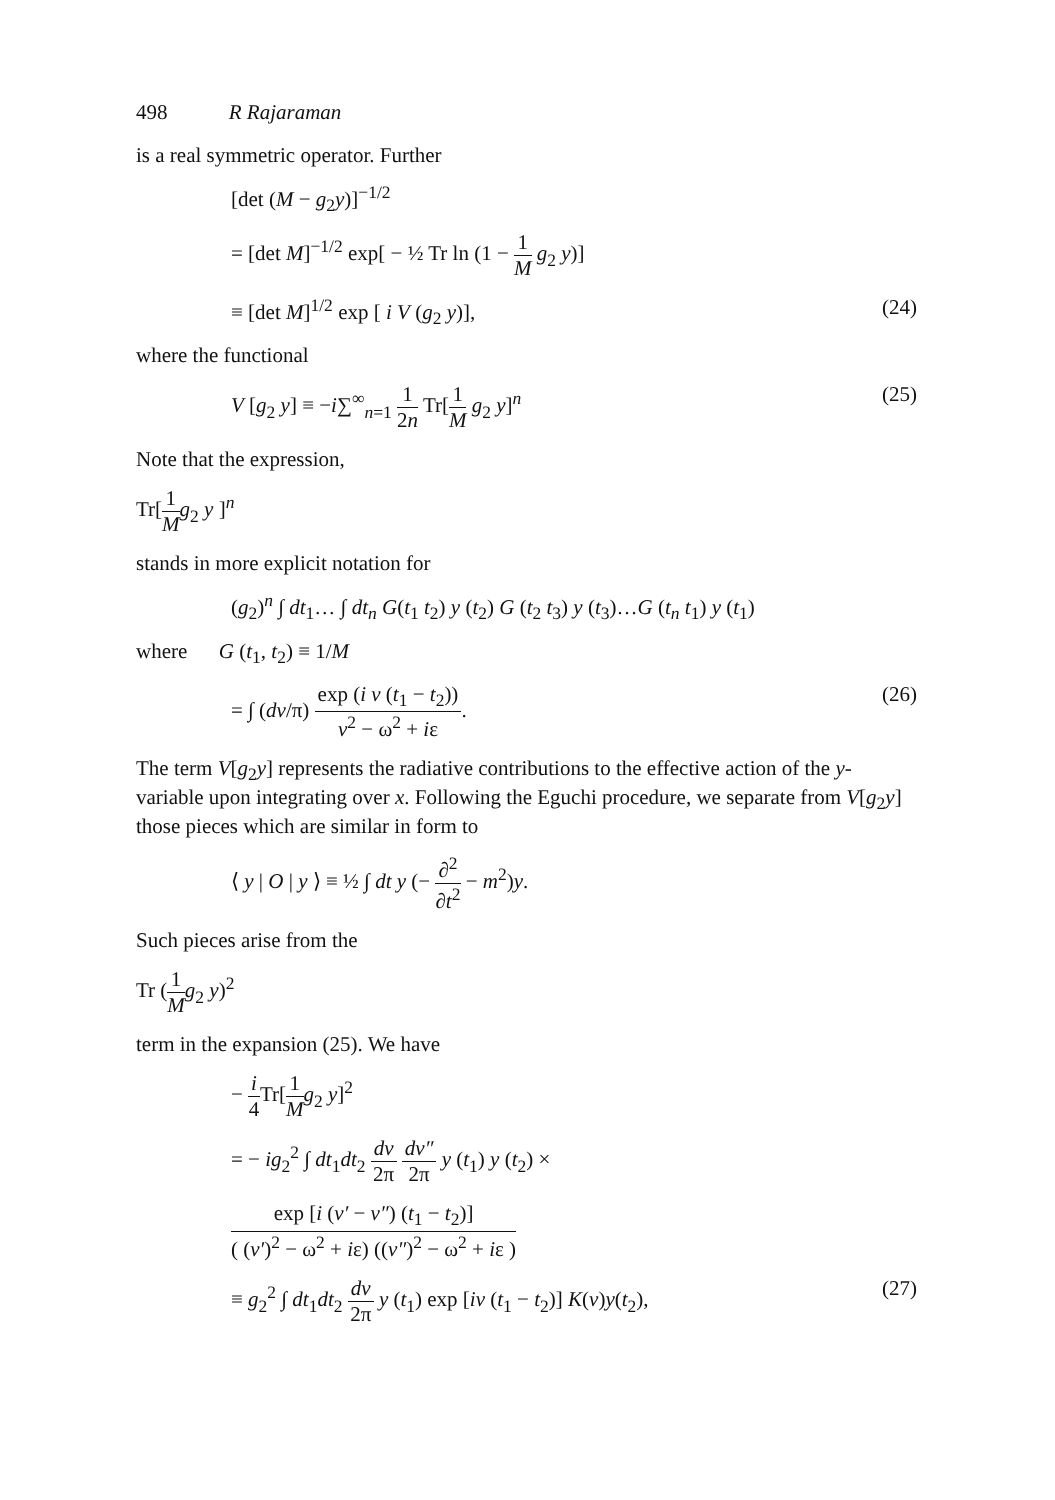498 R Rajaraman
is a real symmetric operator. Further
[det (M − g<sub>2</sub>y)]<sup>−1/2</sup>
= [det M]<sup>−1/2</sup> exp[ − ½ Tr ln (1 − 1 M g<sub>2</sub> y)]
≡ [det M]<sup>1/2</sup> exp [ i V (g<sub>2</sub> y)], (24)
where the functional
V [g<sub>2</sub> y] ≡ −i∑<sup>∞</sup><sub>n=1</sub> 1 2n Tr[1 M g<sub>2</sub> y]<sup>n</sup> (25)
Note that the expression,
Tr[1 M g<sub>2</sub> y ]<sup>n</sup>
stands in more explicit notation for
(g<sub>2</sub>)<sup>n</sup> ∫ dt<sub>1</sub>… ∫ dt<sub>n</sub> G(t<sub>1</sub> t<sub>2</sub>) y (t<sub>2</sub>) G (t<sub>2</sub> t<sub>3</sub>) y (t<sub>3</sub>)…G (t<sub>n</sub> t<sub>1</sub>) y (t<sub>1</sub>)
where G (t<sub>1</sub>, t<sub>2</sub>) ≡ 1/M
= ∫ (dν/π) exp (i ν (t<sub>1</sub> − t<sub>2</sub>)) ν<sup>2</sup> − ω<sup>2</sup> + iε. (26)
The term V[g<sub>2</sub>y] represents the radiative contributions to the effective action of the y-variable upon integrating over x. Following the Eguchi procedure, we separate from V[g<sub>2</sub>y] those pieces which are similar in form to
⟨ y | O | y ⟩ ≡ ½ ∫ dt y (− ∂<sup>2</sup> ∂t<sup>2</sup> − m<sup>2</sup>)y.
Such pieces arise from the
Tr (1 M g<sub>2</sub> y)<sup>2</sup>
term in the expansion (25). We have
− i 4 Tr[1 M g<sub>2</sub> y]<sup>2</sup>
= − ig<sub>2</sub><sup>2</sup> ∫ dt<sub>1</sub>dt<sub>2</sub> dν 2π dν″ 2π y (t<sub>1</sub>) y (t<sub>2</sub>) ×
exp [i (ν′ − ν″) (t<sub>1</sub> − t<sub>2</sub>)] ( (ν′)<sup>2</sup> − ω<sup>2</sup> + iε) ((ν″)<sup>2</sup> − ω<sup>2</sup> + iε )
≡ g<sub>2</sub><sup>2</sup> ∫ dt<sub>1</sub>dt<sub>2</sub> dν 2π y (t<sub>1</sub>) exp [iν (t<sub>1</sub> − t<sub>2</sub>)] K(ν)y(t<sub>2</sub>), (27)